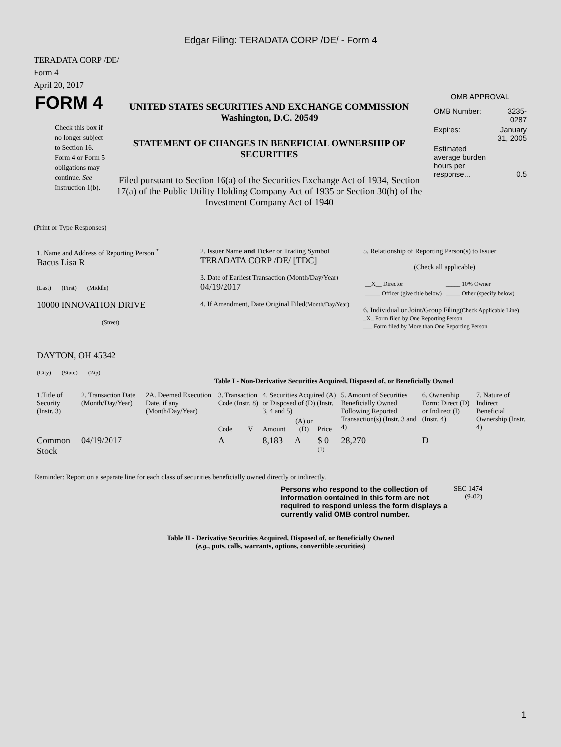Edgar Filing: TERADATA CORP /DE/ - Form 4
TERADATA CORP /DE/
Form 4
April 20, 2017
| FORM 4 Check this box if no longer subject to Section 16. Form 4 or Form 5 obligations may continue. See Instruction 1(b). | UNITED STATES SECURITIES AND EXCHANGE COMMISSION Washington, D.C. 20549 STATEMENT OF CHANGES IN BENEFICIAL OWNERSHIP OF SECURITIES Filed pursuant to Section 16(a) of the Securities Exchange Act of 1934, Section 17(a) of the Public Utility Holding Company Act of 1935 or Section 30(h) of the Investment Company Act of 1940 | OMB APPROVAL / OMB Number: / 3235-0287 / / Expires: / January 31, 2005 / / Estimated average burden hours per response... / 0.5 / |
(Print or Type Responses)
| 1. Name and Address of Reporting Person <sup>*</sup> Bacus Lisa R (Last) (First) (Middle) 10000 INNOVATION DRIVE (Street) DAYTON, OH 45342 (City) (State) (Zip) | 2. Issuer Name and Ticker or Trading Symbol TERADATA CORP /DE/ [TDC] 3. Date of Earliest Transaction (Month/Day/Year) 04/19/2017 4. If Amendment, Date Original Filed (Month/Day/Year) | 5. Relationship of Reporting Person(s) to Issuer (Check all applicable) / __X__ Director / _____ 10% Owner / / _____ Officer (give title below) / _____ Other (specify below) / 6. Individual or Joint/Group Filing (Check Applicable Line) _X_ Form filed by One Reporting Person ___ Form filed by More than One Reporting Person |
Table I - Non-Derivative Securities Acquired, Disposed of, or Beneficially Owned
| 1.Title of Security (Instr. 3) | 2. Transaction Date (Month/Day/Year) | 2A. Deemed Execution Date, if any (Month/Day/Year) | 3. Transaction Code (Instr. 8) | | 4. Securities Acquired (A) or Disposed of (D) (Instr. 3, 4 and 5) | | | 5. Amount of Securities Beneficially Owned Following Reported Transaction(s) (Instr. 3 and 4) | 6. Ownership Form: Direct (D) or Indirect (I) (Instr. 4) | 7. Nature of Indirect Beneficial Ownership (Instr. 4) |
| --- | --- | --- | --- | --- | --- | --- | --- | --- | --- | --- |
| | | | Code | V | Amount | (A) or (D) | Price | | | |
| Common Stock | 04/19/2017 | | A | | 8,183 | A | $ 0 <sup>(1)</sup> | 28,270 | D | |
Reminder: Report on a separate line for each class of securities beneficially owned directly or indirectly.
| Persons who respond to the collection of information contained in this form are not required to respond unless the form displays a currently valid OMB control number. | SEC 1474 (9-02) |
Table II - Derivative Securities Acquired, Disposed of, or Beneficially Owned
(e.g., puts, calls, warrants, options, convertible securities)
1